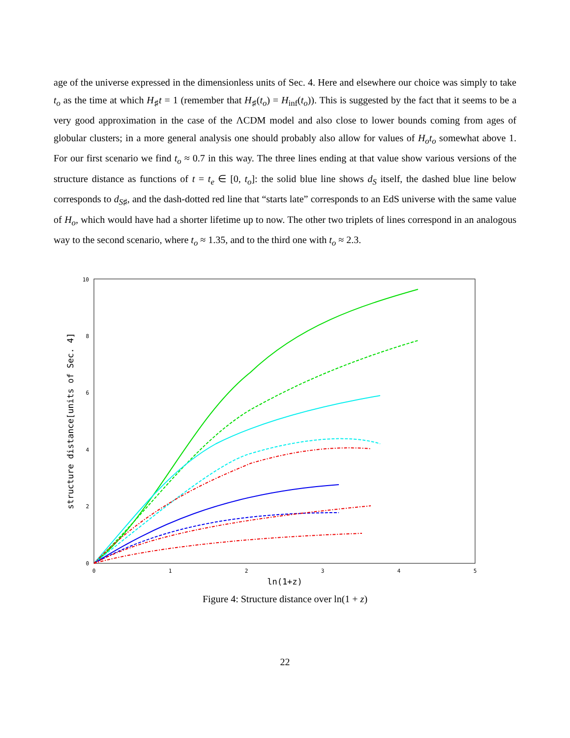age of the universe expressed in the dimensionless units of Sec. 4. Here and elsewhere our choice was simply to take t<sub>o</sub> as the time at which H<sub>♯</sub>t = 1 (remember that H<sub>♯</sub>(t<sub>o</sub>) = H<sub>inf</sub>(t<sub>o</sub>)). This is suggested by the fact that it seems to be a very good approximation in the case of the ΛCDM model and also close to lower bounds coming from ages of globular clusters; in a more general analysis one should probably also allow for values of H<sub>o</sub>t<sub>o</sub> somewhat above 1. For our first scenario we find t<sub>o</sub> ≈ 0.7 in this way. The three lines ending at that value show various versions of the structure distance as functions of t = t<sub>e</sub> ∈ [0, t<sub>o</sub>]: the solid blue line shows d<sub>S</sub> itself, the dashed blue line below corresponds to d<sub>S♯</sub>, and the dash-dotted red line that “starts late” corresponds to an EdS universe with the same value of H<sub>o</sub>, which would have had a shorter lifetime up to now. The other two triplets of lines correspond in an analogous way to the second scenario, where t<sub>o</sub> ≈ 1.35, and to the third one with t<sub>o</sub> ≈ 2.3.
0
1
2
3
4
5
ln(1+z)
0
2
4
6
8
10
structure distance[units of Sec. 4]
Figure 4: Structure distance over ln(1 + z)
22